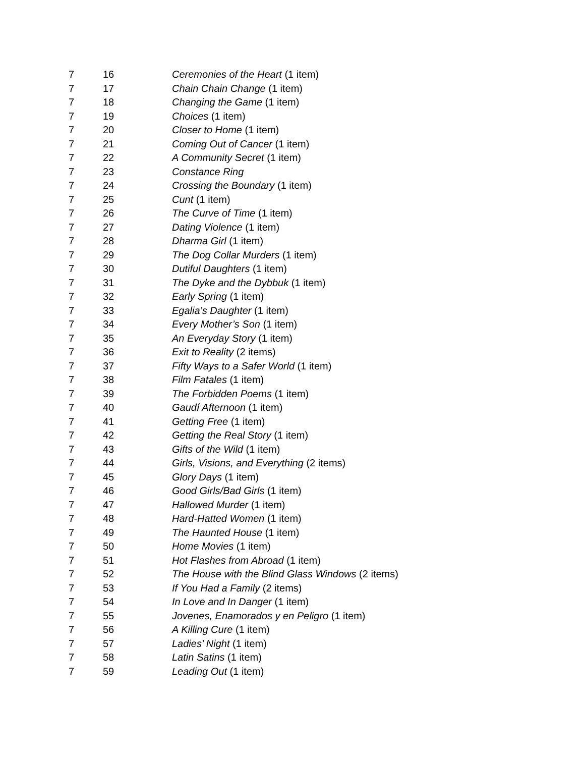| 7 | 16 | Ceremonies of the Heart (1 item) |
| 7 | 17 | Chain Chain Change (1 item) |
| 7 | 18 | Changing the Game (1 item) |
| 7 | 19 | Choices (1 item) |
| 7 | 20 | Closer to Home (1 item) |
| 7 | 21 | Coming Out of Cancer (1 item) |
| 7 | 22 | A Community Secret (1 item) |
| 7 | 23 | Constance Ring |
| 7 | 24 | Crossing the Boundary (1 item) |
| 7 | 25 | Cunt (1 item) |
| 7 | 26 | The Curve of Time (1 item) |
| 7 | 27 | Dating Violence (1 item) |
| 7 | 28 | Dharma Girl (1 item) |
| 7 | 29 | The Dog Collar Murders (1 item) |
| 7 | 30 | Dutiful Daughters (1 item) |
| 7 | 31 | The Dyke and the Dybbuk (1 item) |
| 7 | 32 | Early Spring (1 item) |
| 7 | 33 | Egalia’s Daughter (1 item) |
| 7 | 34 | Every Mother’s Son (1 item) |
| 7 | 35 | An Everyday Story (1 item) |
| 7 | 36 | Exit to Reality (2 items) |
| 7 | 37 | Fifty Ways to a Safer World (1 item) |
| 7 | 38 | Film Fatales (1 item) |
| 7 | 39 | The Forbidden Poems (1 item) |
| 7 | 40 | Gaudí Afternoon (1 item) |
| 7 | 41 | Getting Free (1 item) |
| 7 | 42 | Getting the Real Story (1 item) |
| 7 | 43 | Gifts of the Wild (1 item) |
| 7 | 44 | Girls, Visions, and Everything (2 items) |
| 7 | 45 | Glory Days (1 item) |
| 7 | 46 | Good Girls/Bad Girls (1 item) |
| 7 | 47 | Hallowed Murder (1 item) |
| 7 | 48 | Hard-Hatted Women (1 item) |
| 7 | 49 | The Haunted House (1 item) |
| 7 | 50 | Home Movies (1 item) |
| 7 | 51 | Hot Flashes from Abroad (1 item) |
| 7 | 52 | The House with the Blind Glass Windows (2 items) |
| 7 | 53 | If You Had a Family (2 items) |
| 7 | 54 | In Love and In Danger (1 item) |
| 7 | 55 | Jovenes, Enamorados y en Peligro (1 item) |
| 7 | 56 | A Killing Cure (1 item) |
| 7 | 57 | Ladies’ Night (1 item) |
| 7 | 58 | Latin Satins (1 item) |
| 7 | 59 | Leading Out (1 item) |